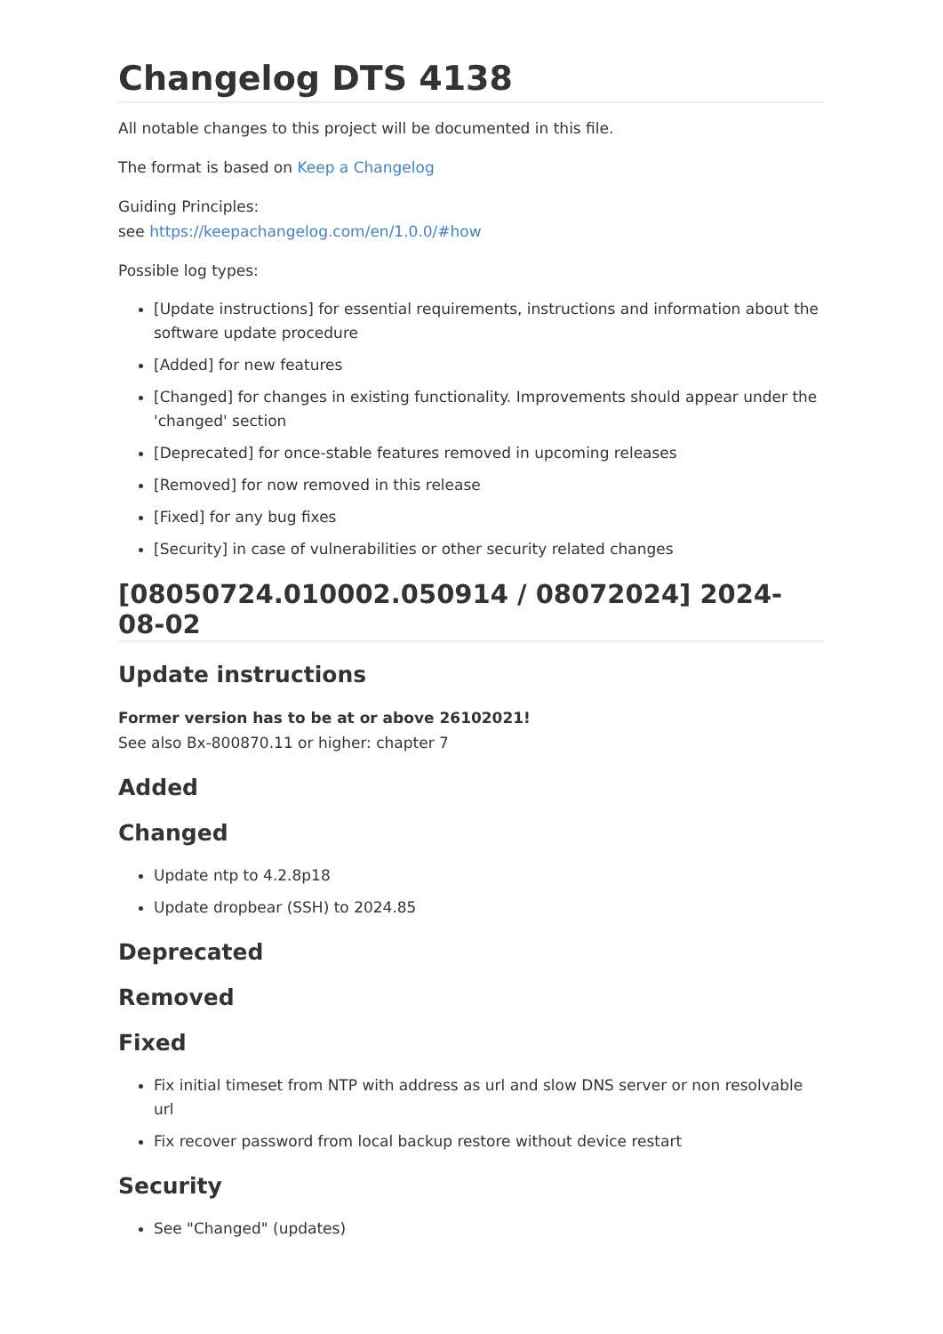Changelog DTS 4138
All notable changes to this project will be documented in this file.
The format is based on Keep a Changelog
Guiding Principles:
see https://keepachangelog.com/en/1.0.0/#how
Possible log types:
[Update instructions] for essential requirements, instructions and information about the software update procedure
[Added] for new features
[Changed] for changes in existing functionality. Improvements should appear under the 'changed' section
[Deprecated] for once-stable features removed in upcoming releases
[Removed] for now removed in this release
[Fixed] for any bug fixes
[Security] in case of vulnerabilities or other security related changes
[08050724.010002.050914 / 08072024] 2024-08-02
Update instructions
Former version has to be at or above 26102021!
See also Bx-800870.11 or higher: chapter 7
Added
Changed
Update ntp to 4.2.8p18
Update dropbear (SSH) to 2024.85
Deprecated
Removed
Fixed
Fix initial timeset from NTP with address as url and slow DNS server or non resolvable url
Fix recover password from local backup restore without device restart
Security
See "Changed" (updates)